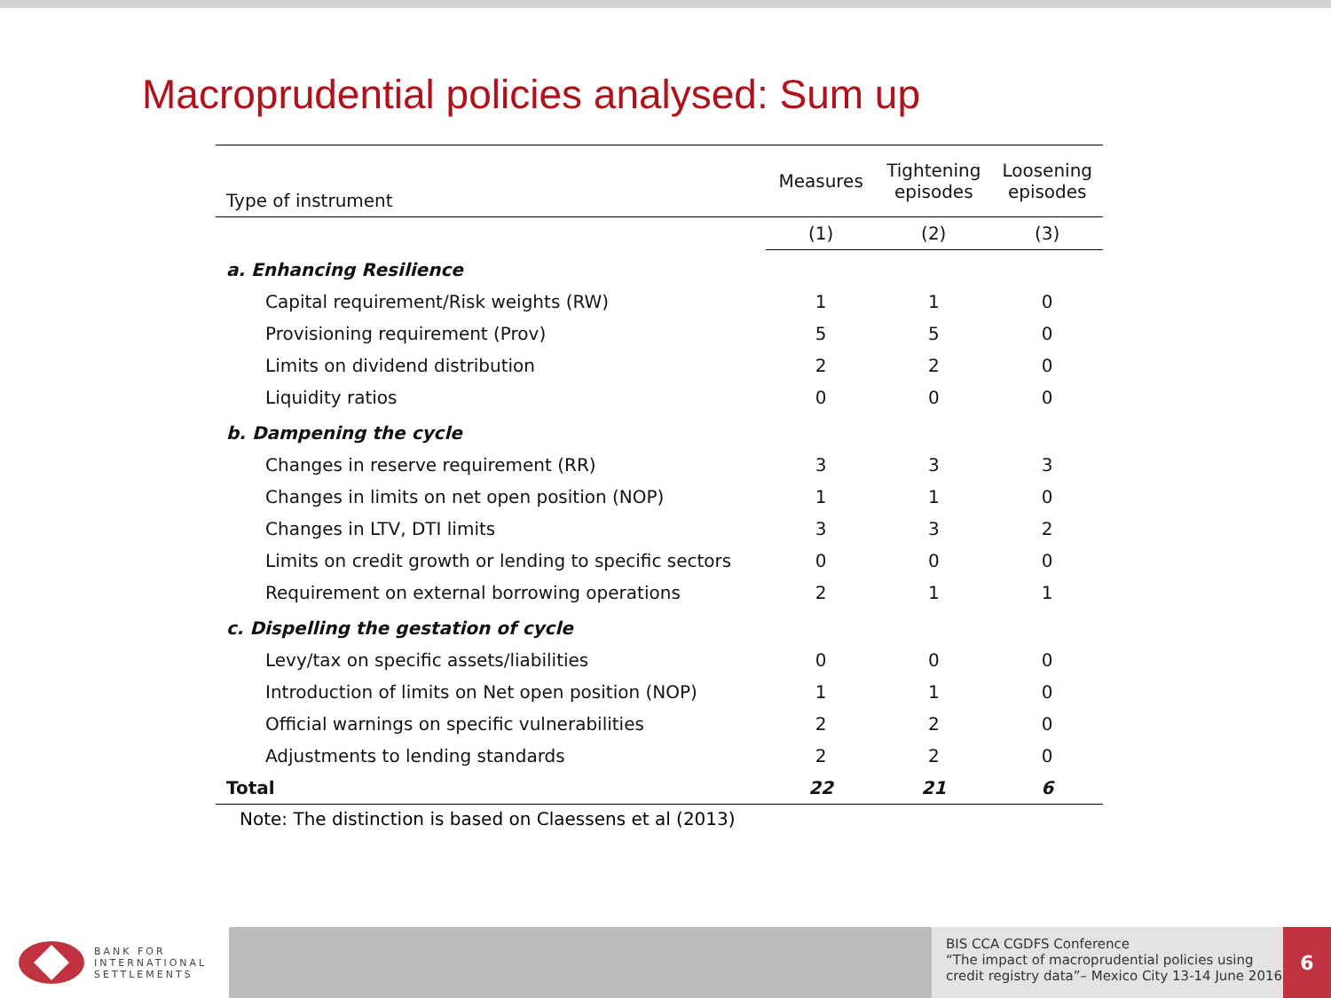Macroprudential policies analysed: Sum up
| Type of instrument | Measures | Tightening episodes | Loosening episodes |
| | (1) | (2) | (3) |
| a. Enhancing Resilience | | | |
| Capital requirement/Risk weights (RW) | 1 | 1 | 0 |
| Provisioning requirement (Prov) | 5 | 5 | 0 |
| Limits on dividend distribution | 2 | 2 | 0 |
| Liquidity ratios | 0 | 0 | 0 |
| b. Dampening the cycle | | | |
| Changes in reserve requirement (RR) | 3 | 3 | 3 |
| Changes in limits on net open position (NOP) | 1 | 1 | 0 |
| Changes in LTV, DTI limits | 3 | 3 | 2 |
| Limits on credit growth or lending to specific sectors | 0 | 0 | 0 |
| Requirement on external borrowing operations | 2 | 1 | 1 |
| c. Dispelling the gestation of cycle | | | |
| Levy/tax on specific assets/liabilities | 0 | 0 | 0 |
| Introduction of limits on Net open position (NOP) | 1 | 1 | 0 |
| Official warnings on specific vulnerabilities | 2 | 2 | 0 |
| Adjustments to lending standards | 2 | 2 | 0 |
| Total | 22 | 21 | 6 |
Note: The distinction is based on Claessens et al (2013)
BANK FOR
INTERNATIONAL
SETTLEMENTS
BIS CCA CGDFS Conference
“The impact of macroprudential policies using credit registry data”– Mexico City 13-14 June 2016
6